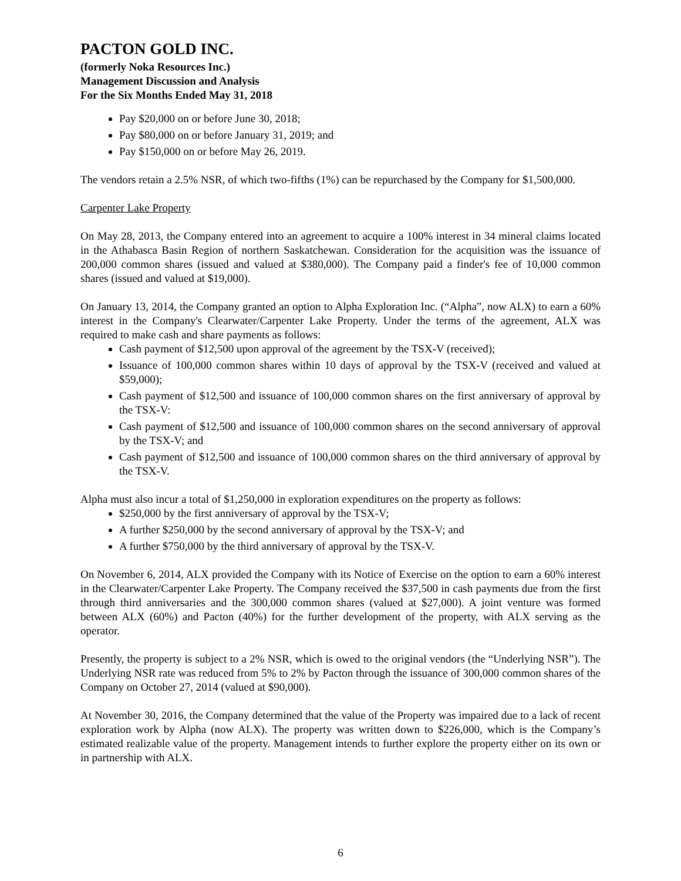PACTON GOLD INC.
(formerly Noka Resources Inc.)
Management Discussion and Analysis
For the Six Months Ended May 31, 2018
Pay $20,000 on or before June 30, 2018;
Pay $80,000 on or before January 31, 2019; and
Pay $150,000 on or before May 26, 2019.
The vendors retain a 2.5% NSR, of which two-fifths (1%) can be repurchased by the Company for $1,500,000.
Carpenter Lake Property
On May 28, 2013, the Company entered into an agreement to acquire a 100% interest in 34 mineral claims located in the Athabasca Basin Region of northern Saskatchewan. Consideration for the acquisition was the issuance of 200,000 common shares (issued and valued at $380,000). The Company paid a finder's fee of 10,000 common shares (issued and valued at $19,000).
On January 13, 2014, the Company granted an option to Alpha Exploration Inc. (“Alpha”, now ALX) to earn a 60% interest in the Company's Clearwater/Carpenter Lake Property. Under the terms of the agreement, ALX was required to make cash and share payments as follows:
Cash payment of $12,500 upon approval of the agreement by the TSX-V (received);
Issuance of 100,000 common shares within 10 days of approval by the TSX-V (received and valued at $59,000);
Cash payment of $12,500 and issuance of 100,000 common shares on the first anniversary of approval by the TSX-V:
Cash payment of $12,500 and issuance of 100,000 common shares on the second anniversary of approval by the TSX-V; and
Cash payment of $12,500 and issuance of 100,000 common shares on the third anniversary of approval by the TSX-V.
Alpha must also incur a total of $1,250,000 in exploration expenditures on the property as follows:
$250,000 by the first anniversary of approval by the TSX-V;
A further $250,000 by the second anniversary of approval by the TSX-V; and
A further $750,000 by the third anniversary of approval by the TSX-V.
On November 6, 2014, ALX provided the Company with its Notice of Exercise on the option to earn a 60% interest in the Clearwater/Carpenter Lake Property. The Company received the $37,500 in cash payments due from the first through third anniversaries and the 300,000 common shares (valued at $27,000). A joint venture was formed between ALX (60%) and Pacton (40%) for the further development of the property, with ALX serving as the operator.
Presently, the property is subject to a 2% NSR, which is owed to the original vendors (the “Underlying NSR”). The Underlying NSR rate was reduced from 5% to 2% by Pacton through the issuance of 300,000 common shares of the Company on October 27, 2014 (valued at $90,000).
At November 30, 2016, the Company determined that the value of the Property was impaired due to a lack of recent exploration work by Alpha (now ALX). The property was written down to $226,000, which is the Company’s estimated realizable value of the property. Management intends to further explore the property either on its own or in partnership with ALX.
6